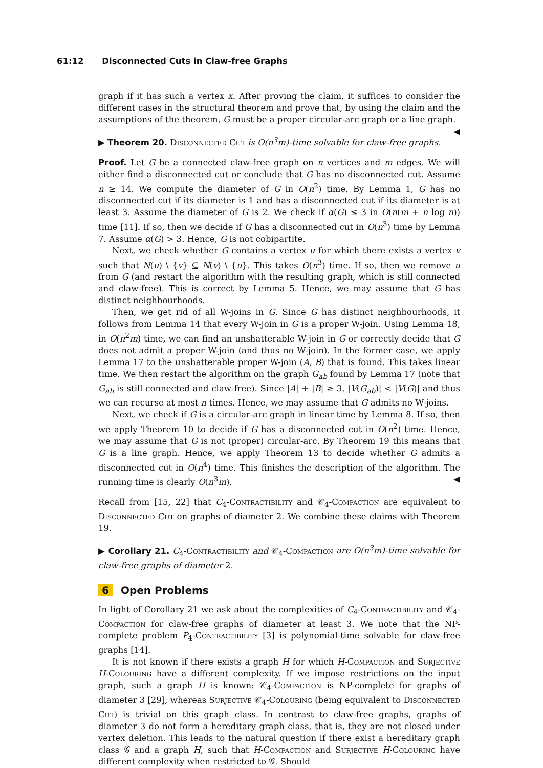61:12 Disconnected Cuts in Claw-free Graphs
graph if it has such a vertex x. After proving the claim, it suffices to consider the different cases in the structural theorem and prove that, by using the claim and the assumptions of the theorem, G must be a proper circular-arc graph or a line graph. ◀
▶ Theorem 20. Disconnected Cut is O(n<sup>3</sup>m)-time solvable for claw-free graphs.
Proof. Let G be a connected claw-free graph on n vertices and m edges. We will either find a disconnected cut or conclude that G has no disconnected cut. Assume n ≥ 14. We compute the diameter of G in O(n<sup>2</sup>) time. By Lemma 1, G has no disconnected cut if its diameter is 1 and has a disconnected cut if its diameter is at least 3. Assume the diameter of G is 2. We check if α(G) ≤ 3 in O(n(m + n log n)) time [11]. If so, then we decide if G has a disconnected cut in O(n<sup>3</sup>) time by Lemma 7. Assume α(G) > 3. Hence, G is not cobipartite.
Next, we check whether G contains a vertex u for which there exists a vertex v such that N(u) \ {v} ⊆ N(v) \ {u}. This takes O(n<sup>3</sup>) time. If so, then we remove u from G (and restart the algorithm with the resulting graph, which is still connected and claw-free). This is correct by Lemma 5. Hence, we may assume that G has distinct neighbourhoods.
Then, we get rid of all W-joins in G. Since G has distinct neighbourhoods, it follows from Lemma 14 that every W-join in G is a proper W-join. Using Lemma 18, in O(n<sup>2</sup>m) time, we can find an unshatterable W-join in G or correctly decide that G does not admit a proper W-join (and thus no W-join). In the former case, we apply Lemma 17 to the unshatterable proper W-join (A, B) that is found. This takes linear time. We then restart the algorithm on the graph G<sub>ab</sub> found by Lemma 17 (note that G<sub>ab</sub> is still connected and claw-free). Since |A| + |B| ≥ 3, |V(G<sub>ab</sub>)| < |V(G)| and thus we can recurse at most n times. Hence, we may assume that G admits no W-joins.
Next, we check if G is a circular-arc graph in linear time by Lemma 8. If so, then we apply Theorem 10 to decide if G has a disconnected cut in O(n<sup>2</sup>) time. Hence, we may assume that G is not (proper) circular-arc. By Theorem 19 this means that G is a line graph. Hence, we apply Theorem 13 to decide whether G admits a disconnected cut in O(n<sup>4</sup>) time. This finishes the description of the algorithm. The running time is clearly O(n<sup>3</sup>m). ◀
Recall from [15, 22] that C<sub>4</sub>-Contractibility and 𝒞<sub>4</sub>-Compaction are equivalent to Disconnected Cut on graphs of diameter 2. We combine these claims with Theorem 19.
▶ Corollary 21. C<sub>4</sub>-Contractibility and 𝒞<sub>4</sub>-Compaction are O(n<sup>3</sup>m)-time solvable for claw-free graphs of diameter 2.
6 Open Problems
In light of Corollary 21 we ask about the complexities of C<sub>4</sub>-Contractibility and 𝒞<sub>4</sub>-Compaction for claw-free graphs of diameter at least 3. We note that the NP-complete problem P<sub>4</sub>-Contractibility [3] is polynomial-time solvable for claw-free graphs [14].
It is not known if there exists a graph H for which H-Compaction and Surjective H-Colouring have a different complexity. If we impose restrictions on the input graph, such a graph H is known: 𝒞<sub>4</sub>-Compaction is NP-complete for graphs of diameter 3 [29], whereas Surjective 𝒞<sub>4</sub>-Colouring (being equivalent to Disconnected Cut) is trivial on this graph class. In contrast to claw-free graphs, graphs of diameter 3 do not form a hereditary graph class, that is, they are not closed under vertex deletion. This leads to the natural question if there exist a hereditary graph class 𝒢 and a graph H, such that H-Compaction and Surjective H-Colouring have different complexity when restricted to 𝒢. Should